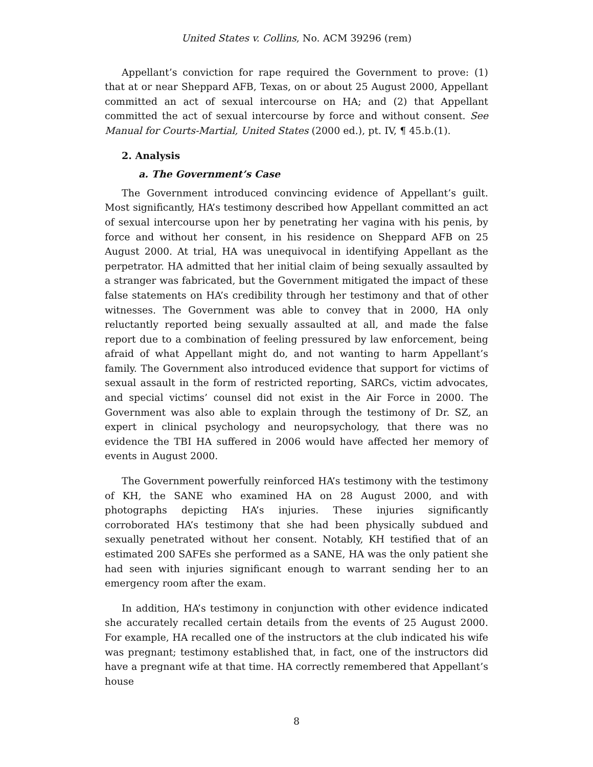United States v. Collins, No. ACM 39296 (rem)
Appellant’s conviction for rape required the Government to prove: (1) that at or near Sheppard AFB, Texas, on or about 25 August 2000, Appellant committed an act of sexual intercourse on HA; and (2) that Appellant committed the act of sexual intercourse by force and without consent. See Manual for Courts-Martial, United States (2000 ed.), pt. IV, ¶ 45.b.(1).
2. Analysis
a. The Government’s Case
The Government introduced convincing evidence of Appellant’s guilt. Most significantly, HA’s testimony described how Appellant committed an act of sexual intercourse upon her by penetrating her vagina with his penis, by force and without her consent, in his residence on Sheppard AFB on 25 August 2000. At trial, HA was unequivocal in identifying Appellant as the perpetrator. HA admitted that her initial claim of being sexually assaulted by a stranger was fabricated, but the Government mitigated the impact of these false statements on HA’s credibility through her testimony and that of other witnesses. The Government was able to convey that in 2000, HA only reluctantly reported being sexually assaulted at all, and made the false report due to a combination of feeling pressured by law enforcement, being afraid of what Appellant might do, and not wanting to harm Appellant’s family. The Government also introduced evidence that support for victims of sexual assault in the form of restricted reporting, SARCs, victim advocates, and special victims’ counsel did not exist in the Air Force in 2000. The Government was also able to explain through the testimony of Dr. SZ, an expert in clinical psychology and neuropsychology, that there was no evidence the TBI HA suffered in 2006 would have affected her memory of events in August 2000.
The Government powerfully reinforced HA’s testimony with the testimony of KH, the SANE who examined HA on 28 August 2000, and with photographs depicting HA’s injuries. These injuries significantly corroborated HA’s testimony that she had been physically subdued and sexually penetrated without her consent. Notably, KH testified that of an estimated 200 SAFEs she performed as a SANE, HA was the only patient she had seen with injuries significant enough to warrant sending her to an emergency room after the exam.
In addition, HA’s testimony in conjunction with other evidence indicated she accurately recalled certain details from the events of 25 August 2000. For example, HA recalled one of the instructors at the club indicated his wife was pregnant; testimony established that, in fact, one of the instructors did have a pregnant wife at that time. HA correctly remembered that Appellant’s house
8